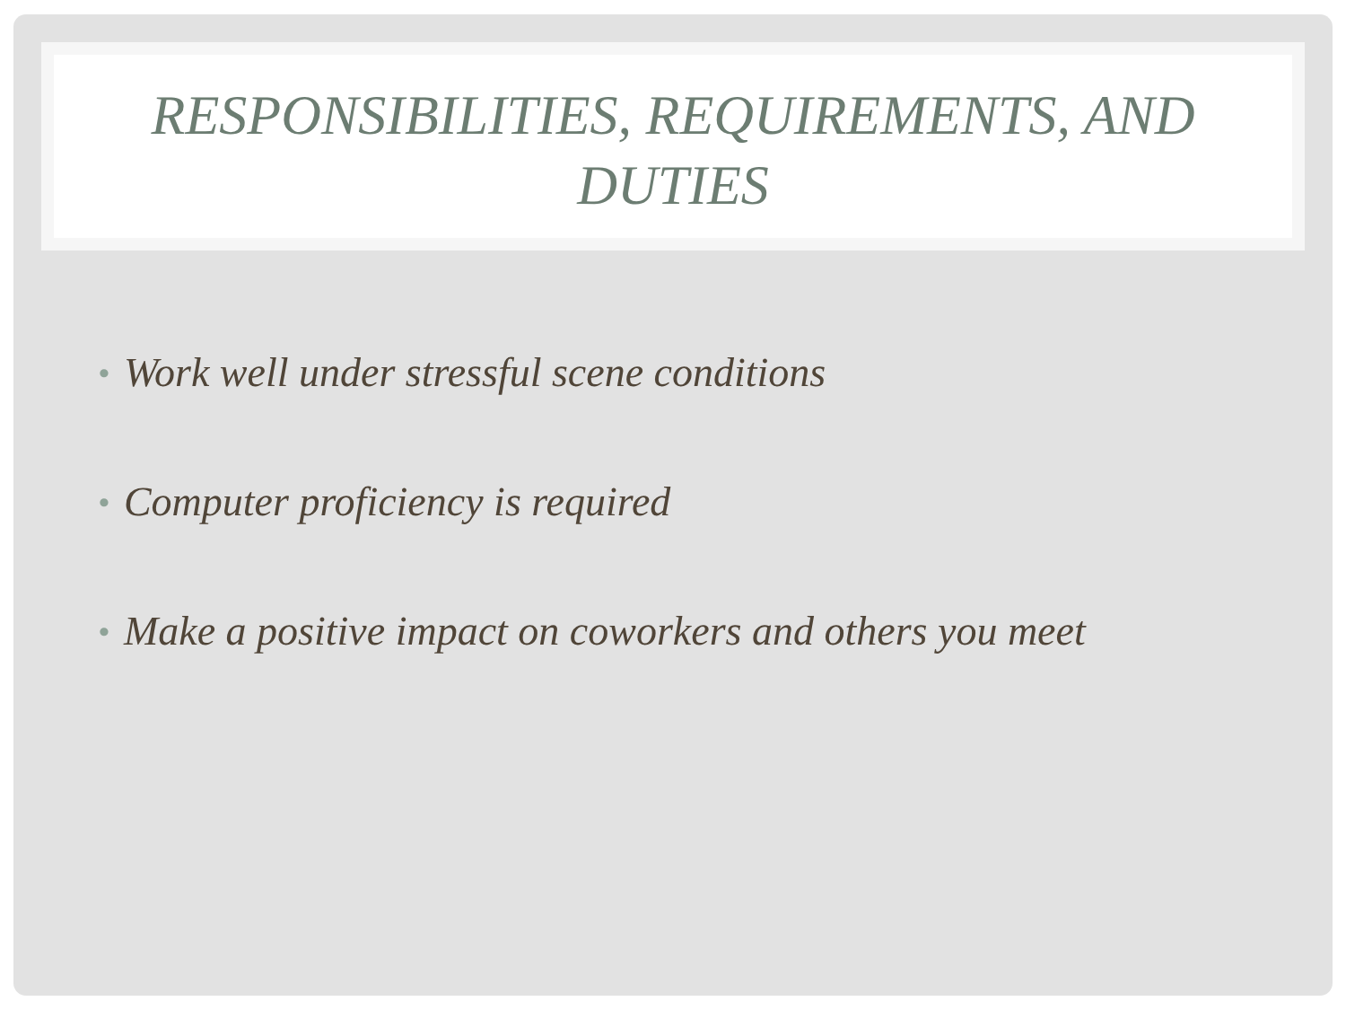RESPONSIBILITIES, REQUIREMENTS, AND DUTIES
• Work well under stressful scene conditions
• Computer proficiency is required
• Make a positive impact on coworkers and others you meet